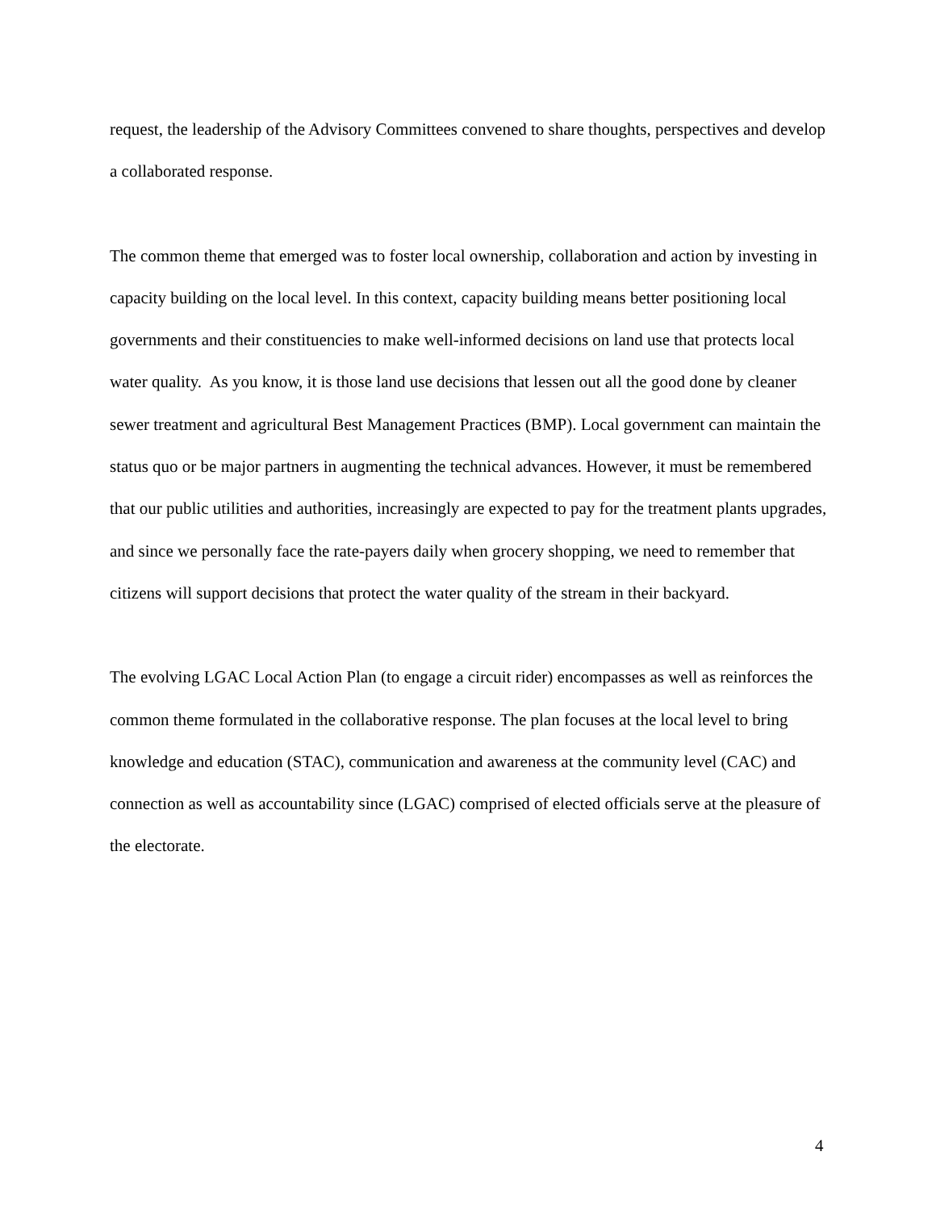request, the leadership of the Advisory Committees convened to share thoughts, perspectives and develop a collaborated response.
The common theme that emerged was to foster local ownership, collaboration and action by investing in capacity building on the local level. In this context, capacity building means better positioning local governments and their constituencies to make well-informed decisions on land use that protects local water quality. As you know, it is those land use decisions that lessen out all the good done by cleaner sewer treatment and agricultural Best Management Practices (BMP). Local government can maintain the status quo or be major partners in augmenting the technical advances. However, it must be remembered that our public utilities and authorities, increasingly are expected to pay for the treatment plants upgrades, and since we personally face the rate-payers daily when grocery shopping, we need to remember that citizens will support decisions that protect the water quality of the stream in their backyard.
The evolving LGAC Local Action Plan (to engage a circuit rider) encompasses as well as reinforces the common theme formulated in the collaborative response. The plan focuses at the local level to bring knowledge and education (STAC), communication and awareness at the community level (CAC) and connection as well as accountability since (LGAC) comprised of elected officials serve at the pleasure of the electorate.
4